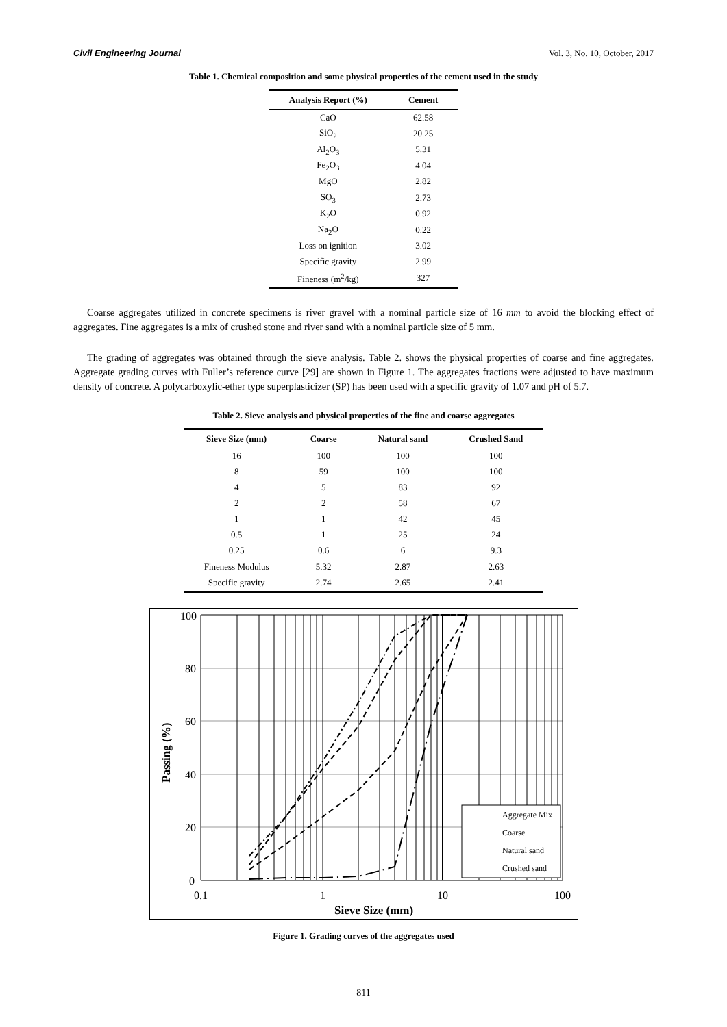Civil Engineering Journal Vol. 3, No. 10, October, 2017
Table 1. Chemical composition and some physical properties of the cement used in the study
| Analysis Report (%) | Cement |
| --- | --- |
| CaO | 62.58 |
| SiO<sub>2</sub> | 20.25 |
| Al<sub>2</sub>O<sub>3</sub> | 5.31 |
| Fe<sub>2</sub>O<sub>3</sub> | 4.04 |
| MgO | 2.82 |
| SO<sub>3</sub> | 2.73 |
| K<sub>2</sub>O | 0.92 |
| Na<sub>2</sub>O | 0.22 |
| Loss on ignition | 3.02 |
| Specific gravity | 2.99 |
| Fineness (m<sup>2</sup>/kg) | 327 |
Coarse aggregates utilized in concrete specimens is river gravel with a nominal particle size of 16 mm to avoid the blocking effect of aggregates. Fine aggregates is a mix of crushed stone and river sand with a nominal particle size of 5 mm.
The grading of aggregates was obtained through the sieve analysis. Table 2. shows the physical properties of coarse and fine aggregates. Aggregate grading curves with Fuller’s reference curve [29] are shown in Figure 1. The aggregates fractions were adjusted to have maximum density of concrete. A polycarboxylic-ether type superplasticizer (SP) has been used with a specific gravity of 1.07 and pH of 5.7.
Table 2. Sieve analysis and physical properties of the fine and coarse aggregates
| Sieve Size (mm) | Coarse | Natural sand | Crushed Sand |
| --- | --- | --- | --- |
| 16 | 100 | 100 | 100 |
| 8 | 59 | 100 | 100 |
| 4 | 5 | 83 | 92 |
| 2 | 2 | 58 | 67 |
| 1 | 1 | 42 | 45 |
| 0.5 | 1 | 25 | 24 |
| 0.25 | 0.6 | 6 | 9.3 |
| Fineness Modulus | 5.32 | 2.87 | 2.63 |
| Specific gravity | 2.74 | 2.65 | 2.41 |
100
80
60
40
20
0
0.1
1
10
100
Sieve Size (mm)
Passing (%)
Aggregate Mix
Coarse
Natural sand
Crushed sand
Figure 1. Grading curves of the aggregates used
811